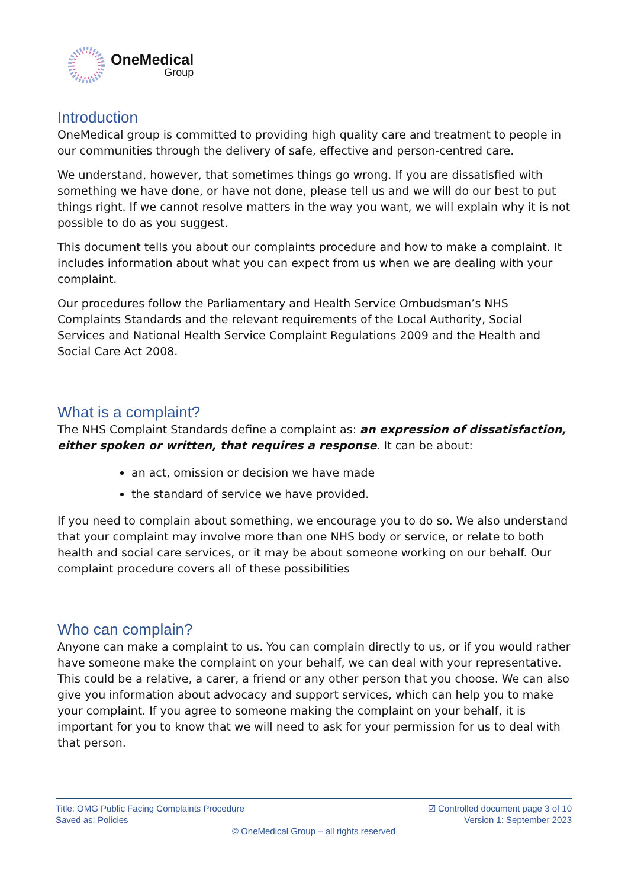OneMedical
Group
Introduction
OneMedical group is committed to providing high quality care and treatment to people in our communities through the delivery of safe, effective and person-centred care.
We understand, however, that sometimes things go wrong. If you are dissatisfied with something we have done, or have not done, please tell us and we will do our best to put things right. If we cannot resolve matters in the way you want, we will explain why it is not possible to do as you suggest.
This document tells you about our complaints procedure and how to make a complaint. It includes information about what you can expect from us when we are dealing with your complaint.
Our procedures follow the Parliamentary and Health Service Ombudsman’s NHS Complaints Standards and the relevant requirements of the Local Authority, Social Services and National Health Service Complaint Regulations 2009 and the Health and Social Care Act 2008.
What is a complaint?
The NHS Complaint Standards define a complaint as: an expression of dissatisfaction, either spoken or written, that requires a response. It can be about:
an act, omission or decision we have made
the standard of service we have provided.
If you need to complain about something, we encourage you to do so. We also understand that your complaint may involve more than one NHS body or service, or relate to both health and social care services, or it may be about someone working on our behalf. Our complaint procedure covers all of these possibilities
Who can complain?
Anyone can make a complaint to us. You can complain directly to us, or if you would rather have someone make the complaint on your behalf, we can deal with your representative. This could be a relative, a carer, a friend or any other person that you choose. We can also give you information about advocacy and support services, which can help you to make your complaint. If you agree to someone making the complaint on your behalf, it is important for you to know that we will need to ask for your permission for us to deal with that person.
Title: OMG Public Facing Complaints Procedure ☑ Controlled document page 3 of 10
Saved as: Policies Version 1: September 2023
© OneMedical Group – all rights reserved